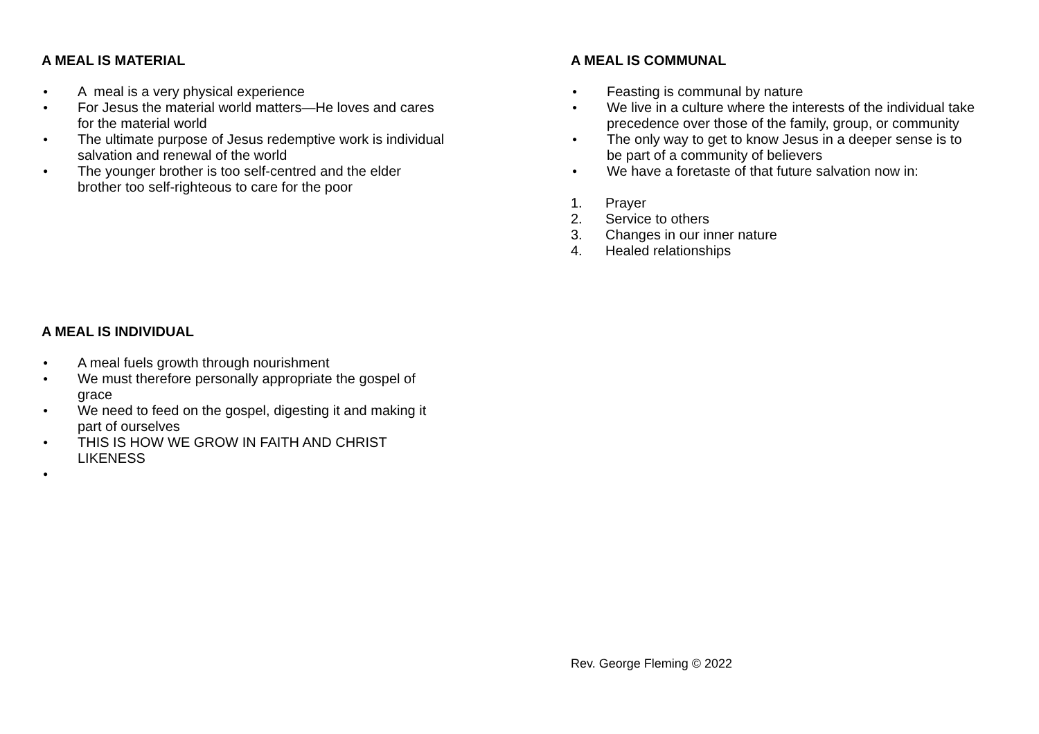A MEAL IS MATERIAL
● A meal is a very physical experience
● For Jesus the material world matters—He loves and cares
for the material world
● The ultimate purpose of Jesus redemptive work is individual
salvation and renewal of the world
● The younger brother is too self-centred and the elder
brother too self-righteous to care for the poor
A MEAL IS INDIVIDUAL
● A meal fuels growth through nourishment
● We must therefore personally appropriate the gospel of
grace
● We need to feed on the gospel, digesting it and making it
part of ourselves
● THIS IS HOW WE GROW IN FAITH AND CHRIST
LIKENESS
●
A MEAL IS COMMUNAL
● Feasting is communal by nature
● We live in a culture where the interests of the individual take
precedence over those of the family, group, or community
● The only way to get to know Jesus in a deeper sense is to
be part of a community of believers
● We have a foretaste of that future salvation now in:
1. Prayer
2. Service to others
3. Changes in our inner nature
4. Healed relationships
Rev. George Fleming © 2022